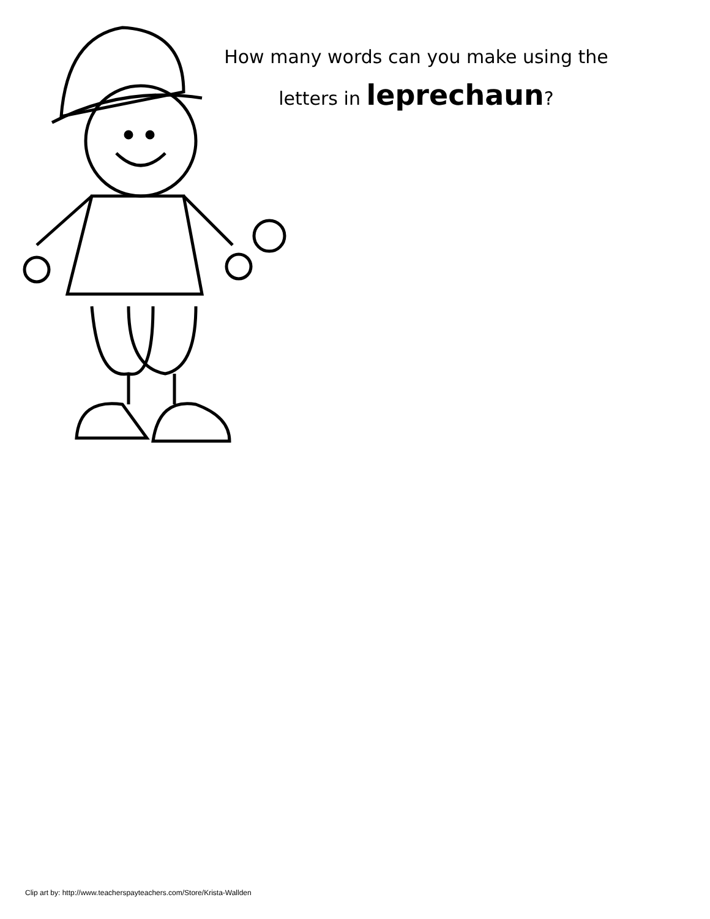How many words can you make using the
letters in leprechaun?
Clip art by: http://www.teacherspayteachers.com/Store/Krista-Wallden